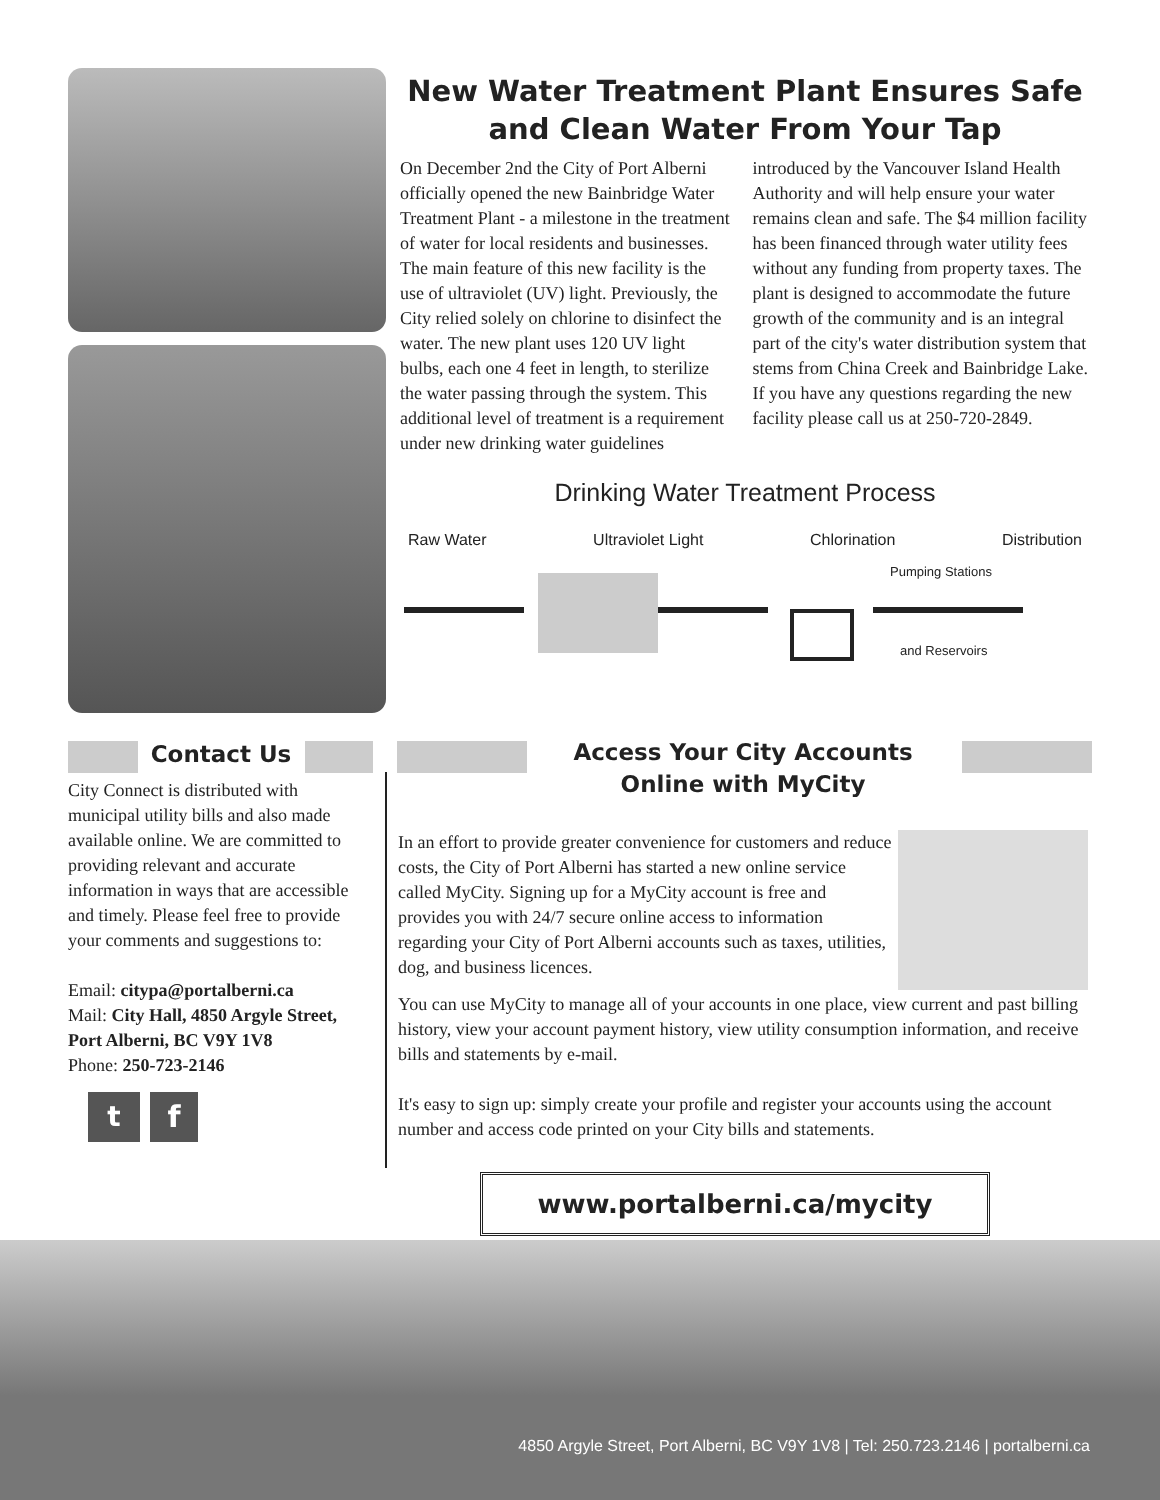New Water Treatment Plant Ensures Safe and Clean Water From Your Tap
On December 2nd the City of Port Alberni officially opened the new Bainbridge Water Treatment Plant - a milestone in the treatment of water for local residents and businesses. The main feature of this new facility is the use of ultraviolet (UV) light. Previously, the City relied solely on chlorine to disinfect the water. The new plant uses 120 UV light bulbs, each one 4 feet in length, to sterilize the water passing through the system. This additional level of treatment is a requirement under new drinking water guidelines
introduced by the Vancouver Island Health Authority and will help ensure your water remains clean and safe. The $4 million facility has been financed through water utility fees without any funding from property taxes. The plant is designed to accommodate the future growth of the community and is an integral part of the city's water distribution system that stems from China Creek and Bainbridge Lake. If you have any questions regarding the new facility please call us at 250-720-2849.
Drinking Water Treatment Process
Raw Water Ultraviolet Light Chlorination Distribution
Pumping Stations
and Reservoirs
Contact Us
City Connect is distributed with municipal utility bills and also made available online. We are committed to providing relevant and accurate information in ways that are accessible and timely. Please feel free to provide your comments and suggestions to:
Email: citypa@portalberni.ca
Mail: City Hall, 4850 Argyle Street, Port Alberni, BC V9Y 1V8
Phone: 250-723-2146
t f
Access Your City Accounts Online with MyCity
In an effort to provide greater convenience for customers and reduce costs, the City of Port Alberni has started a new online service called MyCity. Signing up for a MyCity account is free and provides you with 24/7 secure online access to information regarding your City of Port Alberni accounts such as taxes, utilities, dog, and business licences.
You can use MyCity to manage all of your accounts in one place, view current and past billing history, view your account payment history, view utility consumption information, and receive bills and statements by e-mail.
It's easy to sign up: simply create your profile and register your accounts using the account number and access code printed on your City bills and statements.
www.portalberni.ca/mycity
4850 Argyle Street, Port Alberni, BC V9Y 1V8 | Tel: 250.723.2146 | portalberni.ca